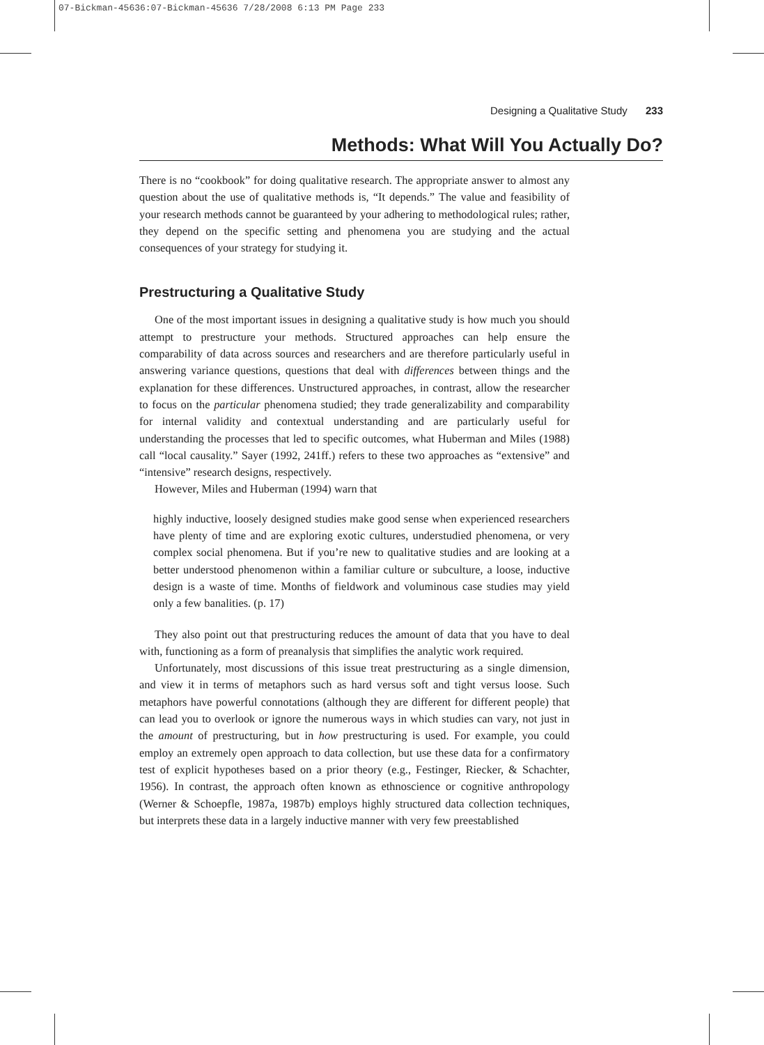07-Bickman-45636:07-Bickman-45636 7/28/2008 6:13 PM Page 233
Designing a Qualitative Study 233
Methods: What Will You Actually Do?
There is no “cookbook” for doing qualitative research. The appropriate answer to almost any question about the use of qualitative methods is, “It depends.” The value and feasibility of your research methods cannot be guaranteed by your adhering to methodological rules; rather, they depend on the specific setting and phenomena you are studying and the actual consequences of your strategy for studying it.
Prestructuring a Qualitative Study
One of the most important issues in designing a qualitative study is how much you should attempt to prestructure your methods. Structured approaches can help ensure the comparability of data across sources and researchers and are therefore particularly useful in answering variance questions, questions that deal with differences between things and the explanation for these differences. Unstructured approaches, in contrast, allow the researcher to focus on the particular phenomena studied; they trade generalizability and comparability for internal validity and contextual understanding and are particularly useful for understanding the processes that led to specific outcomes, what Huberman and Miles (1988) call “local causality.” Sayer (1992, 241ff.) refers to these two approaches as “extensive” and “intensive” research designs, respectively.
However, Miles and Huberman (1994) warn that
highly inductive, loosely designed studies make good sense when experienced researchers have plenty of time and are exploring exotic cultures, understudied phenomena, or very complex social phenomena. But if you’re new to qualitative studies and are looking at a better understood phenomenon within a familiar culture or subculture, a loose, inductive design is a waste of time. Months of fieldwork and voluminous case studies may yield only a few banalities. (p. 17)
They also point out that prestructuring reduces the amount of data that you have to deal with, functioning as a form of preanalysis that simplifies the analytic work required.
Unfortunately, most discussions of this issue treat prestructuring as a single dimension, and view it in terms of metaphors such as hard versus soft and tight versus loose. Such metaphors have powerful connotations (although they are different for different people) that can lead you to overlook or ignore the numerous ways in which studies can vary, not just in the amount of prestructuring, but in how prestructuring is used. For example, you could employ an extremely open approach to data collection, but use these data for a confirmatory test of explicit hypotheses based on a prior theory (e.g., Festinger, Riecker, & Schachter, 1956). In contrast, the approach often known as ethnoscience or cognitive anthropology (Werner & Schoepfle, 1987a, 1987b) employs highly structured data collection techniques, but interprets these data in a largely inductive manner with very few preestablished